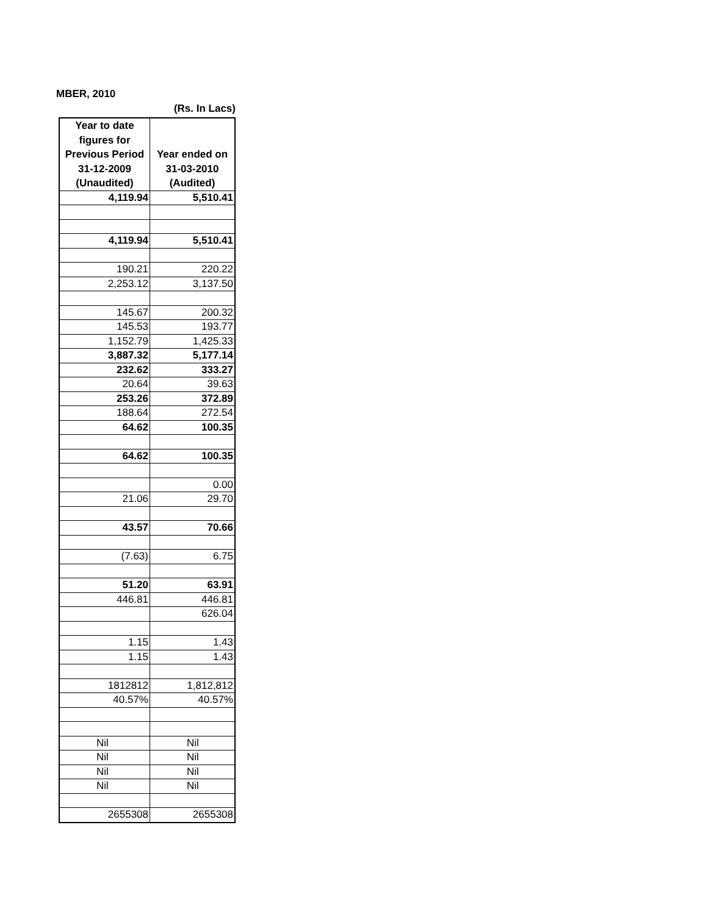MBER, 2010
(Rs. In Lacs)
| Year to date figures for Previous Period 31-12-2009 (Unaudited) | Year ended on 31-03-2010 (Audited) |
| --- | --- |
| 4,119.94 | 5,510.41 |
| 4,119.94 | 5,510.41 |
| 190.21 | 220.22 |
| 2,253.12 | 3,137.50 |
| 145.67 | 200.32 |
| 145.53 | 193.77 |
| 1,152.79 | 1,425.33 |
| 3,887.32 | 5,177.14 |
| 232.62 | 333.27 |
| 20.64 | 39.63 |
| 253.26 | 372.89 |
| 188.64 | 272.54 |
| 64.62 | 100.35 |
| 64.62 | 100.35 |
| | 0.00 |
| 21.06 | 29.70 |
| 43.57 | 70.66 |
| (7.63) | 6.75 |
| 51.20 | 63.91 |
| 446.81 | 446.81 |
| | 626.04 |
| 1.15 | 1.43 |
| 1.15 | 1.43 |
| 1812812 | 1,812,812 |
| 40.57% | 40.57% |
| Nil | Nil |
| Nil | Nil |
| Nil | Nil |
| Nil | Nil |
| 2655308 | 2655308 |